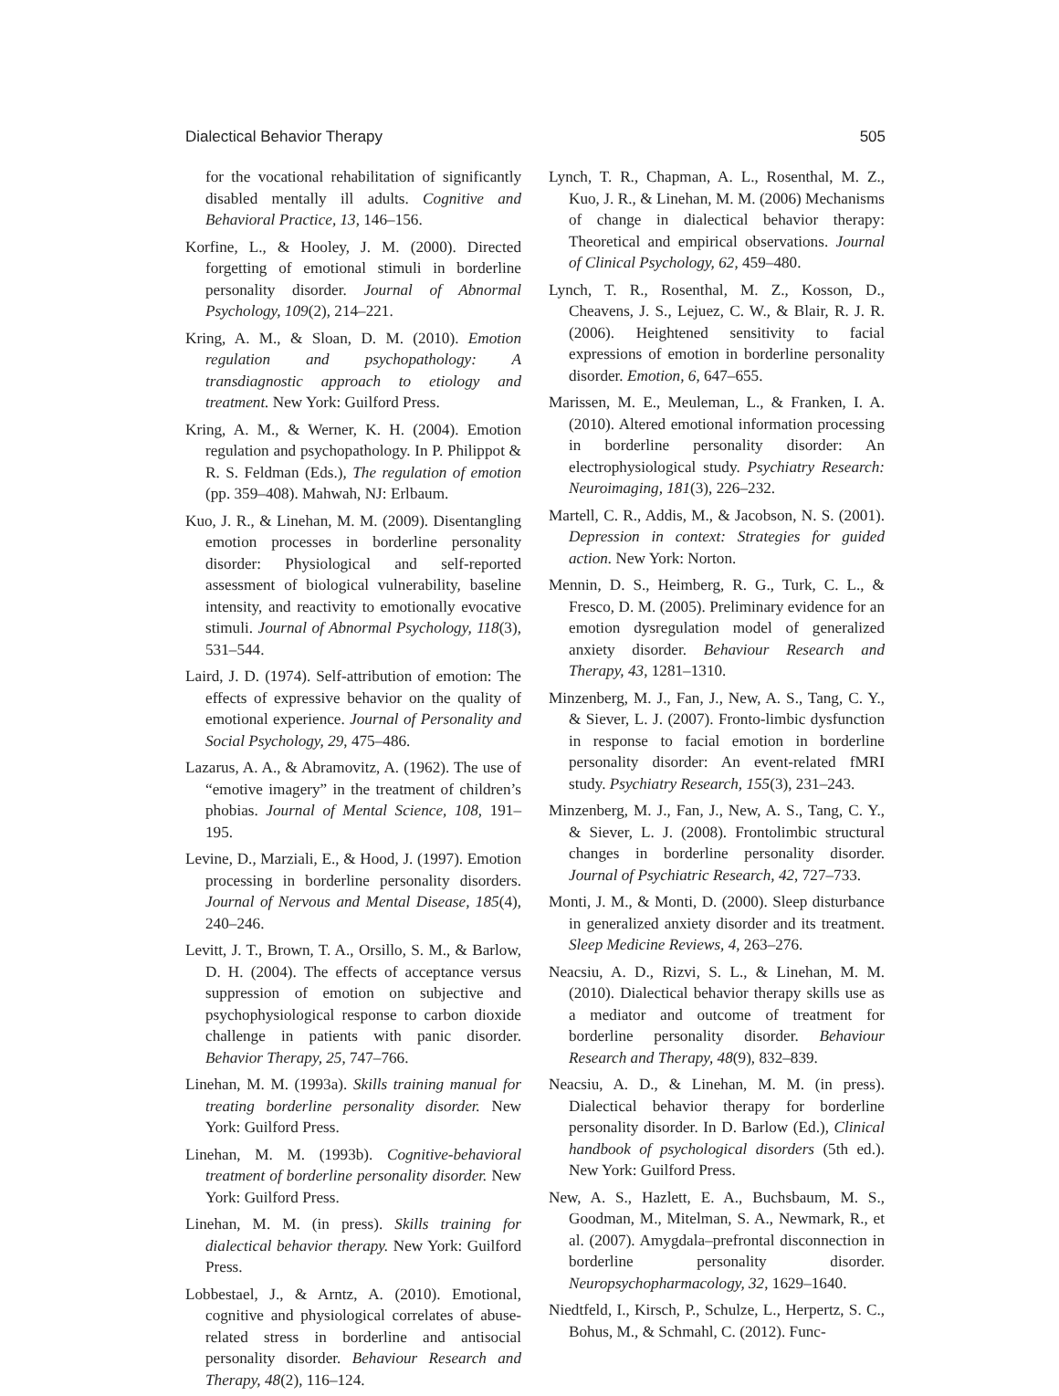Dialectical Behavior Therapy 505
for the vocational rehabilitation of significantly disabled mentally ill adults. Cognitive and Behavioral Practice, 13, 146–156.
Korfine, L., & Hooley, J. M. (2000). Directed forgetting of emotional stimuli in borderline personality disorder. Journal of Abnormal Psychology, 109(2), 214–221.
Kring, A. M., & Sloan, D. M. (2010). Emotion regulation and psychopathology: A transdiagnostic approach to etiology and treatment. New York: Guilford Press.
Kring, A. M., & Werner, K. H. (2004). Emotion regulation and psychopathology. In P. Philippot & R. S. Feldman (Eds.), The regulation of emotion (pp. 359–408). Mahwah, NJ: Erlbaum.
Kuo, J. R., & Linehan, M. M. (2009). Disentangling emotion processes in borderline personality disorder: Physiological and self-reported assessment of biological vulnerability, baseline intensity, and reactivity to emotionally evocative stimuli. Journal of Abnormal Psychology, 118(3), 531–544.
Laird, J. D. (1974). Self-attribution of emotion: The effects of expressive behavior on the quality of emotional experience. Journal of Personality and Social Psychology, 29, 475–486.
Lazarus, A. A., & Abramovitz, A. (1962). The use of “emotive imagery” in the treatment of children’s phobias. Journal of Mental Science, 108, 191–195.
Levine, D., Marziali, E., & Hood, J. (1997). Emotion processing in borderline personality disorders. Journal of Nervous and Mental Disease, 185(4), 240–246.
Levitt, J. T., Brown, T. A., Orsillo, S. M., & Barlow, D. H. (2004). The effects of acceptance versus suppression of emotion on subjective and psychophysiological response to carbon dioxide challenge in patients with panic disorder. Behavior Therapy, 25, 747–766.
Linehan, M. M. (1993a). Skills training manual for treating borderline personality disorder. New York: Guilford Press.
Linehan, M. M. (1993b). Cognitive-behavioral treatment of borderline personality disorder. New York: Guilford Press.
Linehan, M. M. (in press). Skills training for dialectical behavior therapy. New York: Guilford Press.
Lobbestael, J., & Arntz, A. (2010). Emotional, cognitive and physiological correlates of abuse-related stress in borderline and antisocial personality disorder. Behaviour Research and Therapy, 48(2), 116–124.
Lynch, T. R., Chapman, A. L., Rosenthal, M. Z., Kuo, J. R., & Linehan, M. M. (2006) Mechanisms of change in dialectical behavior therapy: Theoretical and empirical observations. Journal of Clinical Psychology, 62, 459–480.
Lynch, T. R., Rosenthal, M. Z., Kosson, D., Cheavens, J. S., Lejuez, C. W., & Blair, R. J. R. (2006). Heightened sensitivity to facial expressions of emotion in borderline personality disorder. Emotion, 6, 647–655.
Marissen, M. E., Meuleman, L., & Franken, I. A. (2010). Altered emotional information processing in borderline personality disorder: An electrophysiological study. Psychiatry Research: Neuroimaging, 181(3), 226–232.
Martell, C. R., Addis, M., & Jacobson, N. S. (2001). Depression in context: Strategies for guided action. New York: Norton.
Mennin, D. S., Heimberg, R. G., Turk, C. L., & Fresco, D. M. (2005). Preliminary evidence for an emotion dysregulation model of generalized anxiety disorder. Behaviour Research and Therapy, 43, 1281–1310.
Minzenberg, M. J., Fan, J., New, A. S., Tang, C. Y., & Siever, L. J. (2007). Fronto-limbic dysfunction in response to facial emotion in borderline personality disorder: An event-related fMRI study. Psychiatry Research, 155(3), 231–243.
Minzenberg, M. J., Fan, J., New, A. S., Tang, C. Y., & Siever, L. J. (2008). Frontolimbic structural changes in borderline personality disorder. Journal of Psychiatric Research, 42, 727–733.
Monti, J. M., & Monti, D. (2000). Sleep disturbance in generalized anxiety disorder and its treatment. Sleep Medicine Reviews, 4, 263–276.
Neacsiu, A. D., Rizvi, S. L., & Linehan, M. M. (2010). Dialectical behavior therapy skills use as a mediator and outcome of treatment for borderline personality disorder. Behaviour Research and Therapy, 48(9), 832–839.
Neacsiu, A. D., & Linehan, M. M. (in press). Dialectical behavior therapy for borderline personality disorder. In D. Barlow (Ed.), Clinical handbook of psychological disorders (5th ed.). New York: Guilford Press.
New, A. S., Hazlett, E. A., Buchsbaum, M. S., Goodman, M., Mitelman, S. A., Newmark, R., et al. (2007). Amygdala–prefrontal disconnection in borderline personality disorder. Neuropsychopharmacology, 32, 1629–1640.
Niedtfeld, I., Kirsch, P., Schulze, L., Herpertz, S. C., Bohus, M., & Schmahl, C. (2012). Func-